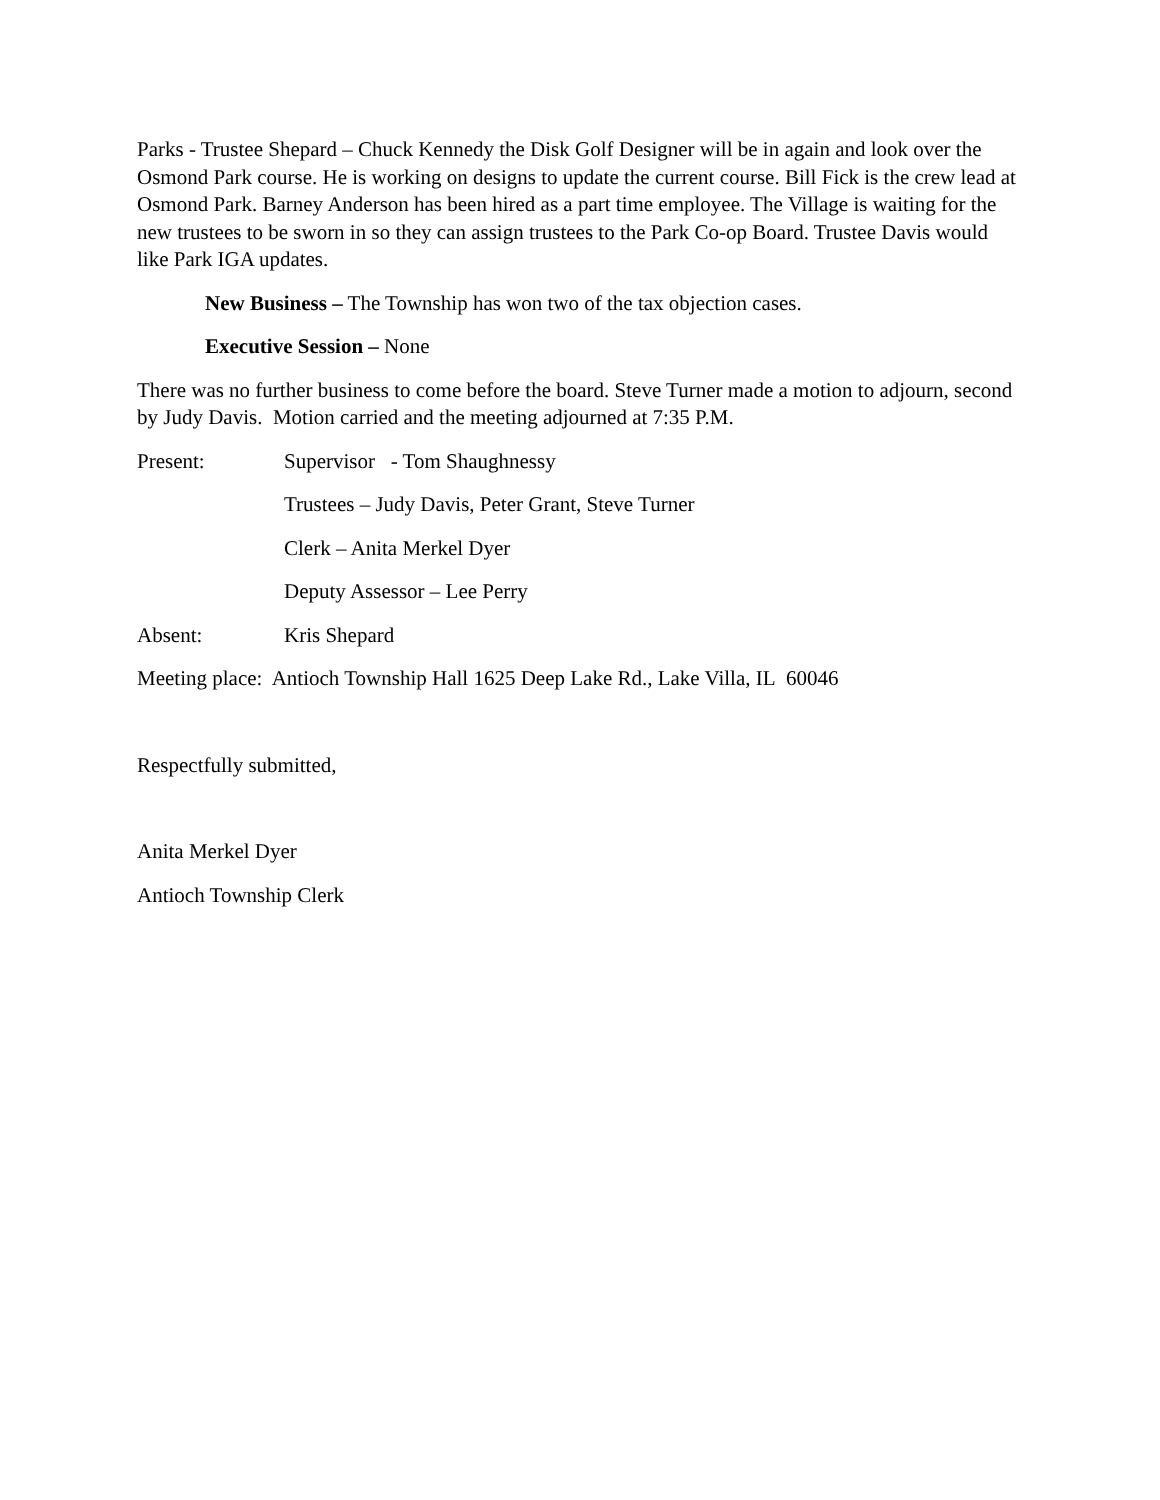Parks - Trustee Shepard – Chuck Kennedy the Disk Golf Designer will be in again and look over the Osmond Park course. He is working on designs to update the current course. Bill Fick is the crew lead at Osmond Park. Barney Anderson has been hired as a part time employee. The Village is waiting for the new trustees to be sworn in so they can assign trustees to the Park Co-op Board. Trustee Davis would like Park IGA updates.
New Business – The Township has won two of the tax objection cases.
Executive Session – None
There was no further business to come before the board. Steve Turner made a motion to adjourn, second by Judy Davis. Motion carried and the meeting adjourned at 7:35 P.M.
Present: Supervisor - Tom Shaughnessy
Trustees – Judy Davis, Peter Grant, Steve Turner
Clerk – Anita Merkel Dyer
Deputy Assessor – Lee Perry
Absent: Kris Shepard
Meeting place: Antioch Township Hall 1625 Deep Lake Rd., Lake Villa, IL 60046
Respectfully submitted,
Anita Merkel Dyer
Antioch Township Clerk